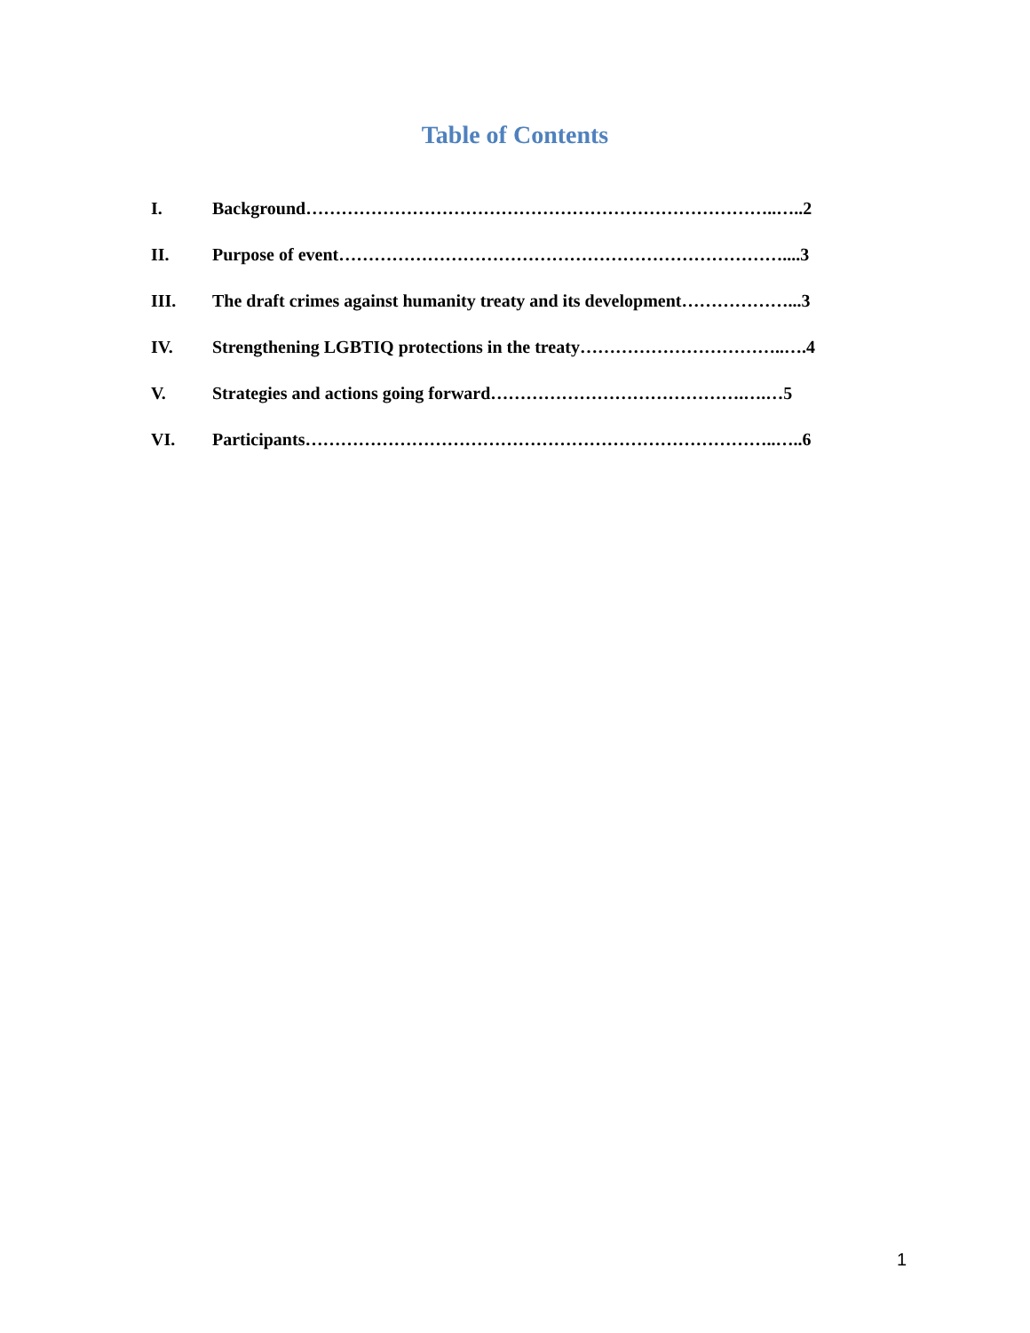Table of Contents
I. Background……………………………………………………………………..…..2
II. Purpose of event…………………………………………………………………....3
III. The draft crimes against humanity treaty and its development………………...3
IV. Strengthening LGBTIQ protections in the treaty……………………………..….4
V. Strategies and actions going forward…………………………………….….…5
VI. Participants……………………………………………………………………..…..6
1